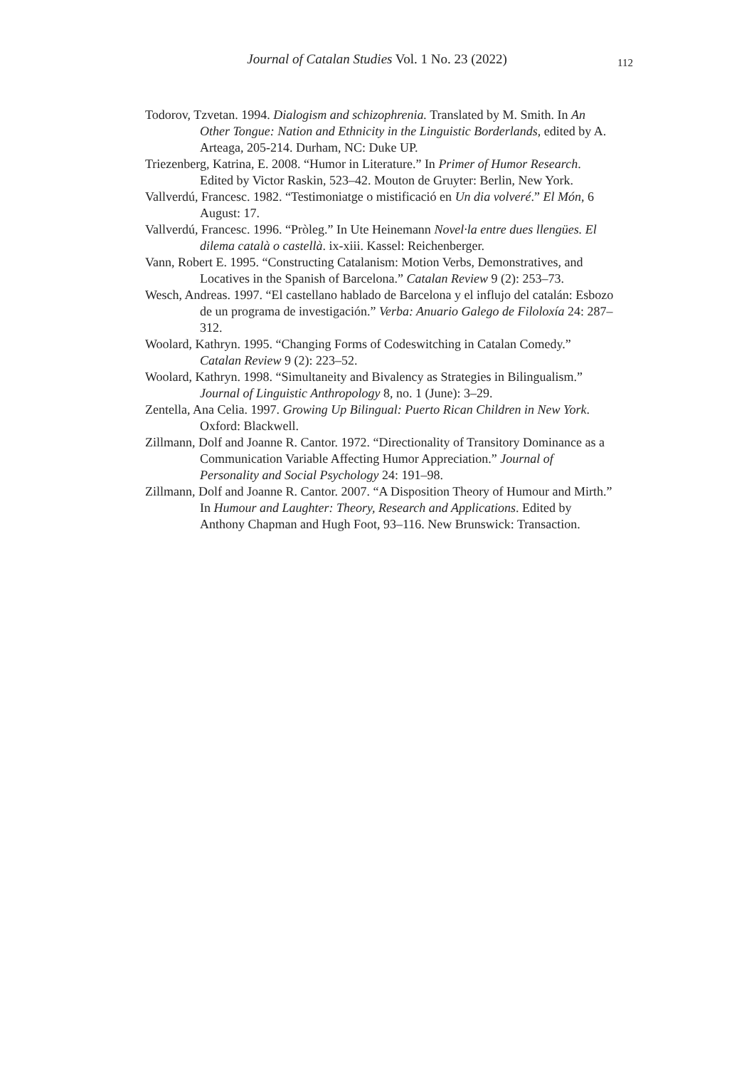Journal of Catalan Studies Vol. 1 No. 23 (2022)
112
Todorov, Tzvetan. 1994. Dialogism and schizophrenia. Translated by M. Smith. In An Other Tongue: Nation and Ethnicity in the Linguistic Borderlands, edited by A. Arteaga, 205-214. Durham, NC: Duke UP.
Triezenberg, Katrina, E. 2008. “Humor in Literature.” In Primer of Humor Research. Edited by Victor Raskin, 523–42. Mouton de Gruyter: Berlin, New York.
Vallverdú, Francesc. 1982. “Testimoniatge o mistificació en Un dia volveré.” El Món, 6 August: 17.
Vallverdú, Francesc. 1996. “Pròleg.” In Ute Heinemann Novel·la entre dues llengües. El dilema català o castellà. ix-xiii. Kassel: Reichenberger.
Vann, Robert E. 1995. “Constructing Catalanism: Motion Verbs, Demonstratives, and Locatives in the Spanish of Barcelona.” Catalan Review 9 (2): 253–73.
Wesch, Andreas. 1997. “El castellano hablado de Barcelona y el influjo del catalán: Esbozo de un programa de investigación.” Verba: Anuario Galego de Filoloxía 24: 287–312.
Woolard, Kathryn. 1995. “Changing Forms of Codeswitching in Catalan Comedy.” Catalan Review 9 (2): 223–52.
Woolard, Kathryn. 1998. “Simultaneity and Bivalency as Strategies in Bilingualism.” Journal of Linguistic Anthropology 8, no. 1 (June): 3–29.
Zentella, Ana Celia. 1997. Growing Up Bilingual: Puerto Rican Children in New York. Oxford: Blackwell.
Zillmann, Dolf and Joanne R. Cantor. 1972. “Directionality of Transitory Dominance as a Communication Variable Affecting Humor Appreciation.” Journal of Personality and Social Psychology 24: 191–98.
Zillmann, Dolf and Joanne R. Cantor. 2007. “A Disposition Theory of Humour and Mirth.” In Humour and Laughter: Theory, Research and Applications. Edited by Anthony Chapman and Hugh Foot, 93–116. New Brunswick: Transaction.